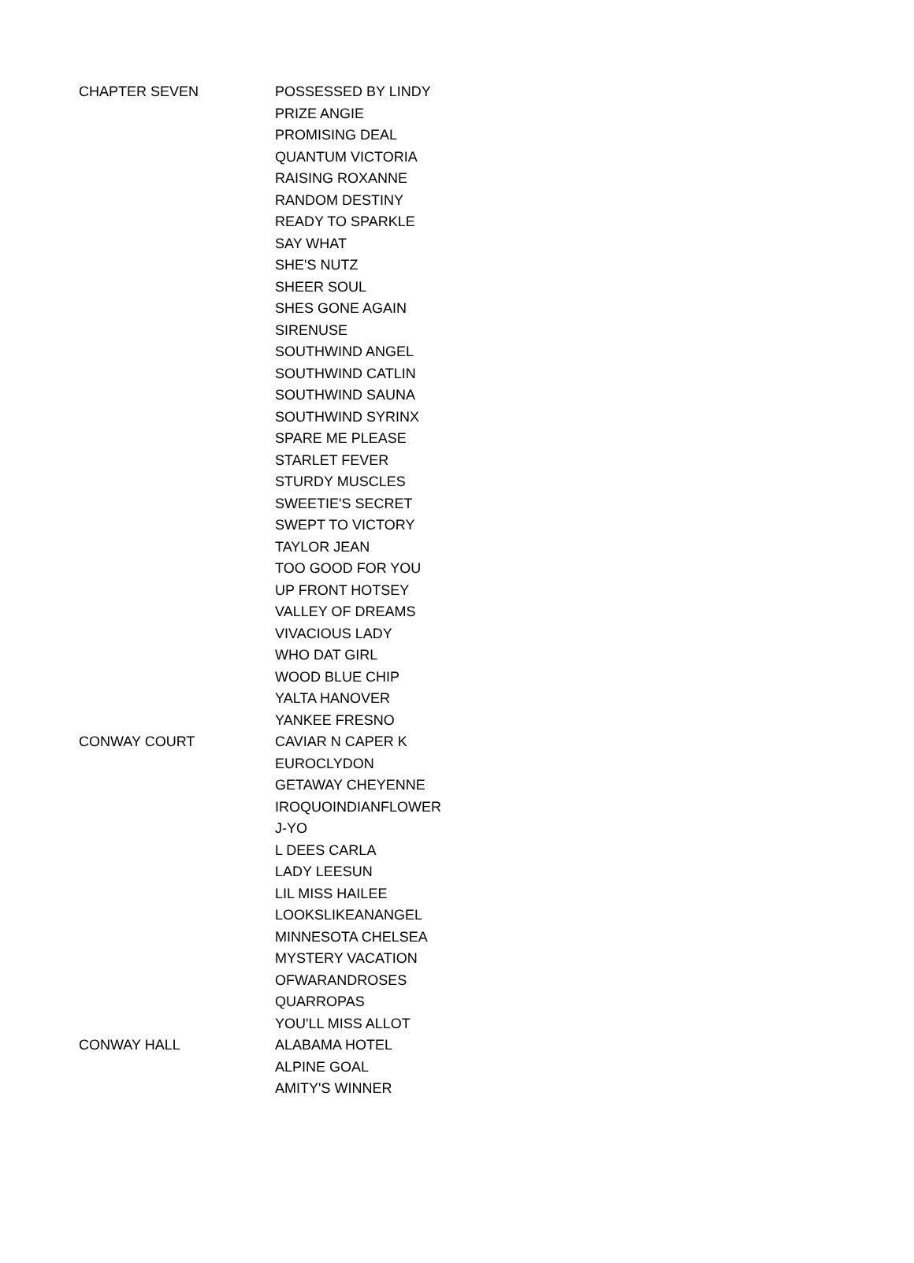| CHAPTER SEVEN | POSSESSED BY LINDY |
| | PRIZE ANGIE |
| | PROMISING DEAL |
| | QUANTUM VICTORIA |
| | RAISING ROXANNE |
| | RANDOM DESTINY |
| | READY TO SPARKLE |
| | SAY WHAT |
| | SHE'S NUTZ |
| | SHEER SOUL |
| | SHES GONE AGAIN |
| | SIRENUSE |
| | SOUTHWIND ANGEL |
| | SOUTHWIND CATLIN |
| | SOUTHWIND SAUNA |
| | SOUTHWIND SYRINX |
| | SPARE ME PLEASE |
| | STARLET FEVER |
| | STURDY MUSCLES |
| | SWEETIE'S SECRET |
| | SWEPT TO VICTORY |
| | TAYLOR JEAN |
| | TOO GOOD FOR YOU |
| | UP FRONT HOTSEY |
| | VALLEY OF DREAMS |
| | VIVACIOUS LADY |
| | WHO DAT GIRL |
| | WOOD BLUE CHIP |
| | YALTA HANOVER |
| | YANKEE FRESNO |
| CONWAY COURT | CAVIAR N CAPER K |
| | EUROCLYDON |
| | GETAWAY CHEYENNE |
| | IROQUOINDIANFLOWER |
| | J-YO |
| | L DEES CARLA |
| | LADY LEESUN |
| | LIL MISS HAILEE |
| | LOOKSLIKEANANGEL |
| | MINNESOTA CHELSEA |
| | MYSTERY VACATION |
| | OFWARANDROSES |
| | QUARROPAS |
| | YOU'LL MISS ALLOT |
| CONWAY HALL | ALABAMA HOTEL |
| | ALPINE GOAL |
| | AMITY'S WINNER |